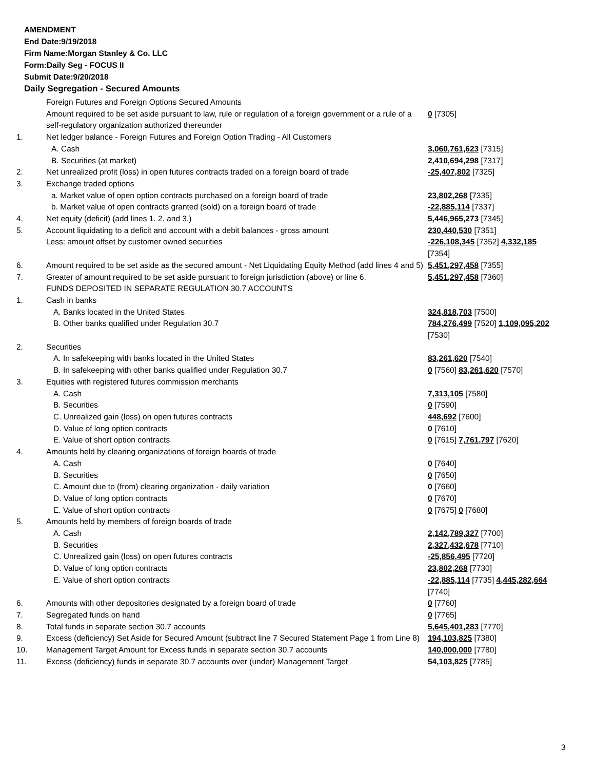AMENDMENT
End Date:9/19/2018
Firm Name:Morgan Stanley & Co. LLC
Form:Daily Seg - FOCUS II
Submit Date:9/20/2018
Daily Segregation - Secured Amounts
| | Foreign Futures and Foreign Options Secured Amounts | |
| | Amount required to be set aside pursuant to law, rule or regulation of a foreign government or a rule of a self-regulatory organization authorized thereunder | 0 [7305] |
| 1. | Net ledger balance - Foreign Futures and Foreign Option Trading - All Customers | |
| | A. Cash | 3,060,761,623 [7315] |
| | B. Securities (at market) | 2,410,694,298 [7317] |
| 2. | Net unrealized profit (loss) in open futures contracts traded on a foreign board of trade | -25,407,802 [7325] |
| 3. | Exchange traded options | |
| | a. Market value of open option contracts purchased on a foreign board of trade | 23,802,268 [7335] |
| | b. Market value of open contracts granted (sold) on a foreign board of trade | -22,885,114 [7337] |
| 4. | Net equity (deficit) (add lines 1. 2. and 3.) | 5,446,965,273 [7345] |
| 5. | Account liquidating to a deficit and account with a debit balances - gross amount | 230,440,530 [7351] |
| | Less: amount offset by customer owned securities | -226,108,345 [7352] 4,332,185 [7354] |
| 6. | Amount required to be set aside as the secured amount - Net Liquidating Equity Method (add lines 4 and 5) | 5,451,297,458 [7355] |
| 7. | Greater of amount required to be set aside pursuant to foreign jurisdiction (above) or line 6. | 5,451,297,458 [7360] |
| | FUNDS DEPOSITED IN SEPARATE REGULATION 30.7 ACCOUNTS | |
| 1. | Cash in banks | |
| | A. Banks located in the United States | 324,818,703 [7500] |
| | B. Other banks qualified under Regulation 30.7 | 784,276,499 [7520] 1,109,095,202 [7530] |
| 2. | Securities | |
| | A. In safekeeping with banks located in the United States | 83,261,620 [7540] |
| | B. In safekeeping with other banks qualified under Regulation 30.7 | 0 [7560] 83,261,620 [7570] |
| 3. | Equities with registered futures commission merchants | |
| | A. Cash | 7,313,105 [7580] |
| | B. Securities | 0 [7590] |
| | C. Unrealized gain (loss) on open futures contracts | 448,692 [7600] |
| | D. Value of long option contracts | 0 [7610] |
| | E. Value of short option contracts | 0 [7615] 7,761,797 [7620] |
| 4. | Amounts held by clearing organizations of foreign boards of trade | |
| | A. Cash | 0 [7640] |
| | B. Securities | 0 [7650] |
| | C. Amount due to (from) clearing organization - daily variation | 0 [7660] |
| | D. Value of long option contracts | 0 [7670] |
| | E. Value of short option contracts | 0 [7675] 0 [7680] |
| 5. | Amounts held by members of foreign boards of trade | |
| | A. Cash | 2,142,789,327 [7700] |
| | B. Securities | 2,327,432,678 [7710] |
| | C. Unrealized gain (loss) on open futures contracts | -25,856,495 [7720] |
| | D. Value of long option contracts | 23,802,268 [7730] |
| | E. Value of short option contracts | -22,885,114 [7735] 4,445,282,664 [7740] |
| 6. | Amounts with other depositories designated by a foreign board of trade | 0 [7760] |
| 7. | Segregated funds on hand | 0 [7765] |
| 8. | Total funds in separate section 30.7 accounts | 5,645,401,283 [7770] |
| 9. | Excess (deficiency) Set Aside for Secured Amount (subtract line 7 Secured Statement Page 1 from Line 8) | 194,103,825 [7380] |
| 10. | Management Target Amount for Excess funds in separate section 30.7 accounts | 140,000,000 [7780] |
| 11. | Excess (deficiency) funds in separate 30.7 accounts over (under) Management Target | 54,103,825 [7785] |
3